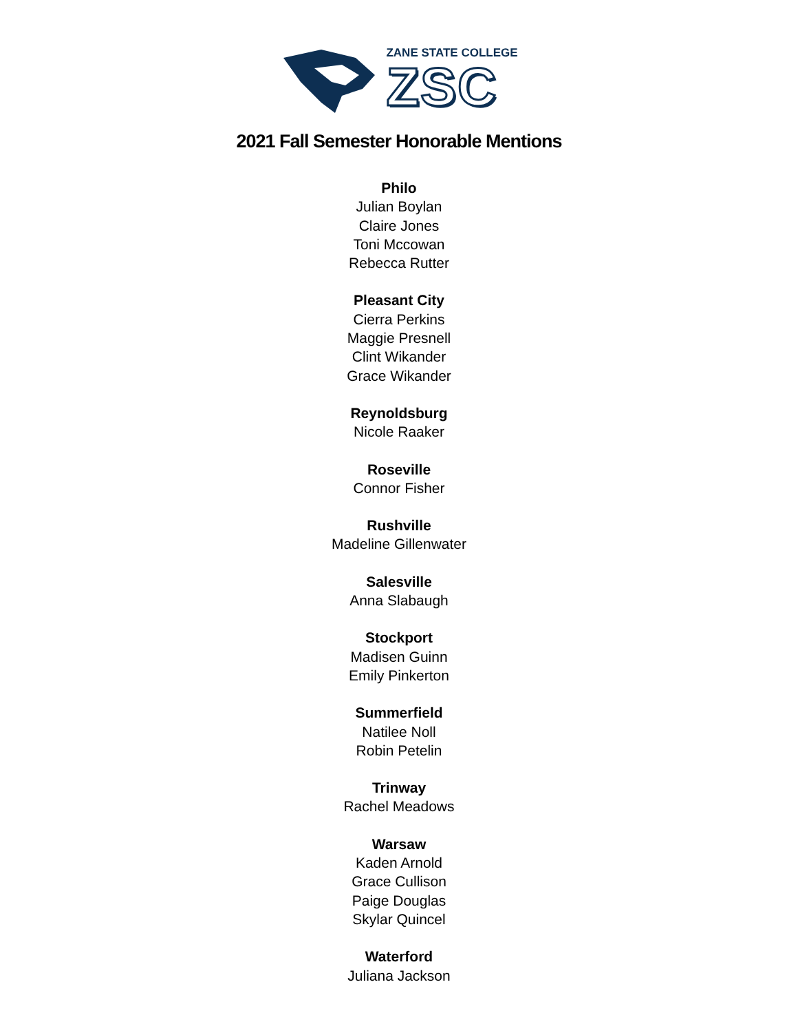ZANE STATE COLLEGE
ZSC
2021 Fall Semester Honorable Mentions
Philo
Julian Boylan
Claire Jones
Toni Mccowan
Rebecca Rutter
Pleasant City
Cierra Perkins
Maggie Presnell
Clint Wikander
Grace Wikander
Reynoldsburg
Nicole Raaker
Roseville
Connor Fisher
Rushville
Madeline Gillenwater
Salesville
Anna Slabaugh
Stockport
Madisen Guinn
Emily Pinkerton
Summerfield
Natilee Noll
Robin Petelin
Trinway
Rachel Meadows
Warsaw
Kaden Arnold
Grace Cullison
Paige Douglas
Skylar Quincel
Waterford
Juliana Jackson